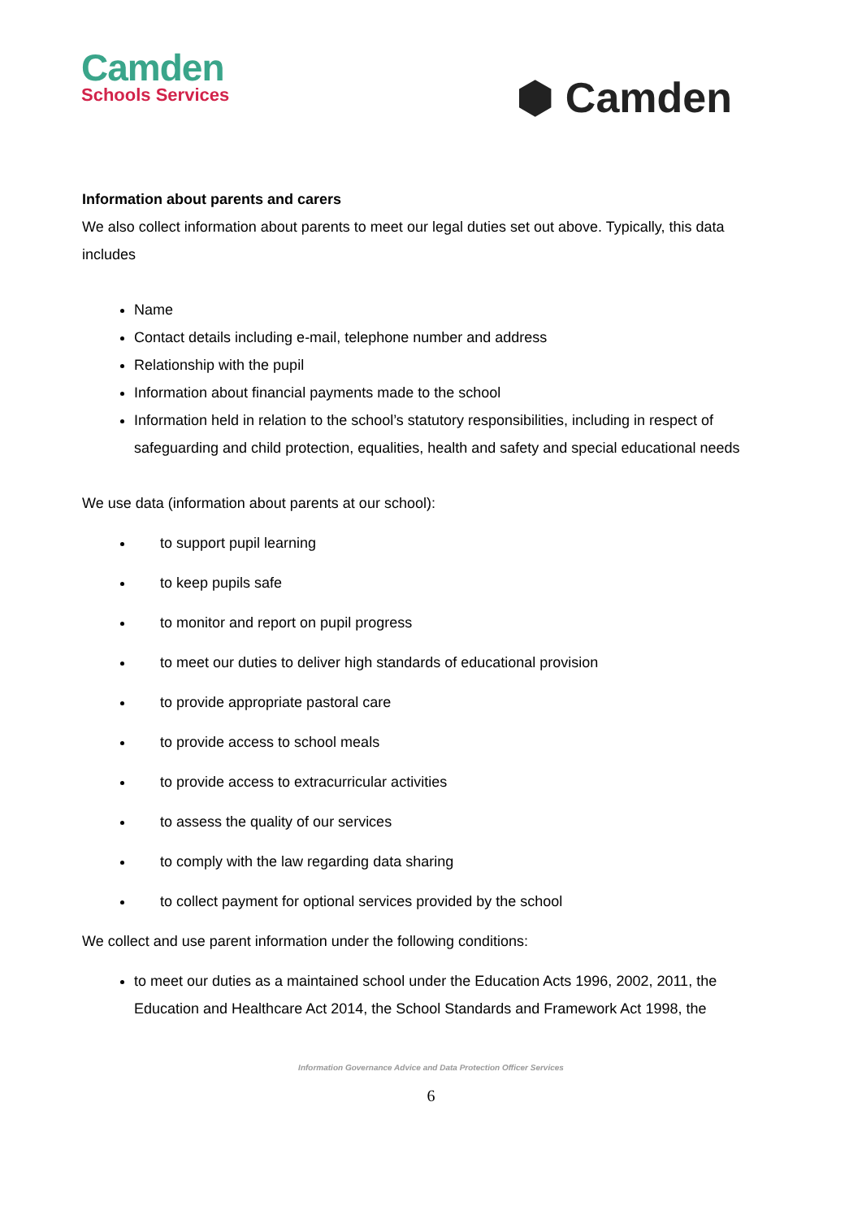Camden
Schools Services
⬢ Camden
Information about parents and carers
We also collect information about parents to meet our legal duties set out above. Typically, this data includes
Name
Contact details including e-mail, telephone number and address
Relationship with the pupil
Information about financial payments made to the school
Information held in relation to the school’s statutory responsibilities, including in respect of safeguarding and child protection, equalities, health and safety and special educational needs
We use data (information about parents at our school):
to support pupil learning
to keep pupils safe
to monitor and report on pupil progress
to meet our duties to deliver high standards of educational provision
to provide appropriate pastoral care
to provide access to school meals
to provide access to extracurricular activities
to assess the quality of our services
to comply with the law regarding data sharing
to collect payment for optional services provided by the school
We collect and use parent information under the following conditions:
to meet our duties as a maintained school under the Education Acts 1996, 2002, 2011, the Education and Healthcare Act 2014, the School Standards and Framework Act 1998, the
Information Governance Advice and Data Protection Officer Services
6